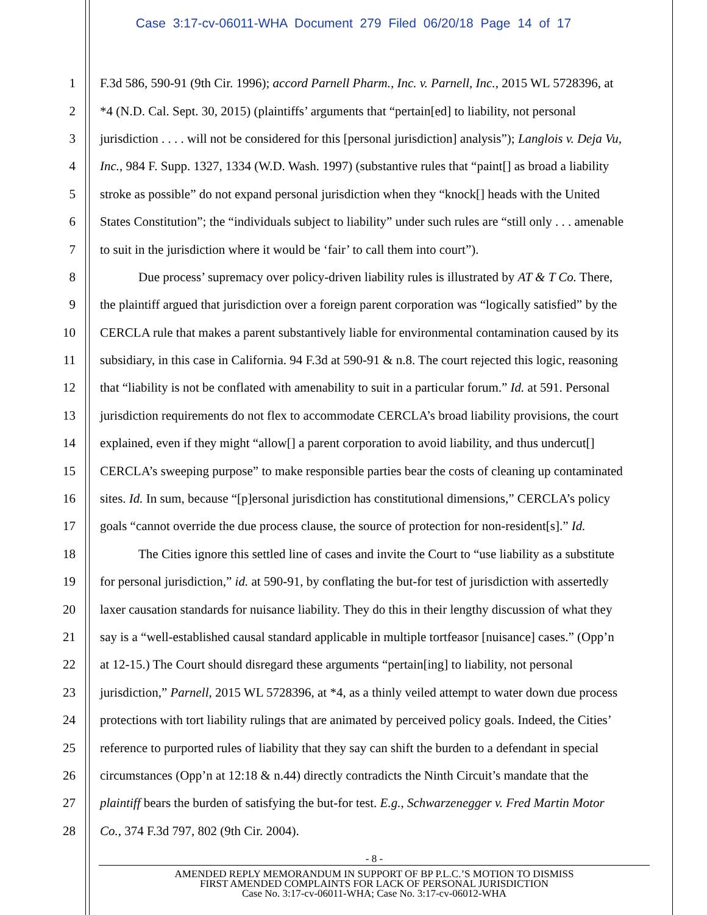Case 3:17-cv-06011-WHA Document 279 Filed 06/20/18 Page 14 of 17
1 F.3d 586, 590-91 (9th Cir. 1996); accord Parnell Pharm., Inc. v. Parnell, Inc., 2015 WL 5728396, at
2 *4 (N.D. Cal. Sept. 30, 2015) (plaintiffs’ arguments that “pertain[ed] to liability, not personal
3 jurisdiction . . . . will not be considered for this [personal jurisdiction] analysis”); Langlois v. Deja Vu,
4 Inc., 984 F. Supp. 1327, 1334 (W.D. Wash. 1997) (substantive rules that “paint[] as broad a liability
5 stroke as possible” do not expand personal jurisdiction when they “knock[] heads with the United
6 States Constitution”; the “individuals subject to liability” under such rules are “still only . . . amenable
7 to suit in the jurisdiction where it would be ‘fair’ to call them into court”).
8   Due process’ supremacy over policy-driven liability rules is illustrated by AT & T Co. There,
9 the plaintiff argued that jurisdiction over a foreign parent corporation was “logically satisfied” by the
10 CERCLA rule that makes a parent substantively liable for environmental contamination caused by its
11 subsidiary, in this case in California. 94 F.3d at 590-91 & n.8. The court rejected this logic, reasoning
12 that “liability is not be conflated with amenability to suit in a particular forum.” Id. at 591. Personal
13 jurisdiction requirements do not flex to accommodate CERCLA’s broad liability provisions, the court
14 explained, even if they might “allow[] a parent corporation to avoid liability, and thus undercut[]
15 CERCLA’s sweeping purpose” to make responsible parties bear the costs of cleaning up contaminated
16 sites. Id. In sum, because “[p]ersonal jurisdiction has constitutional dimensions,” CERCLA’s policy
17 goals “cannot override the due process clause, the source of protection for non-resident[s].” Id.
18   The Cities ignore this settled line of cases and invite the Court to “use liability as a substitute
19 for personal jurisdiction,” id. at 590-91, by conflating the but-for test of jurisdiction with assertedly
20 laxer causation standards for nuisance liability. They do this in their lengthy discussion of what they
21 say is a “well-established causal standard applicable in multiple tortfeasor [nuisance] cases.” (Opp’n
22 at 12-15.) The Court should disregard these arguments “pertain[ing] to liability, not personal
23 jurisdiction,” Parnell, 2015 WL 5728396, at *4, as a thinly veiled attempt to water down due process
24 protections with tort liability rulings that are animated by perceived policy goals. Indeed, the Cities’
25 reference to purported rules of liability that they say can shift the burden to a defendant in special
26 circumstances (Opp’n at 12:18 & n.44) directly contradicts the Ninth Circuit’s mandate that the
27 plaintiff bears the burden of satisfying the but-for test. E.g., Schwarzenegger v. Fred Martin Motor
28 Co., 374 F.3d 797, 802 (9th Cir. 2004).
- 8 -
AMENDED REPLY MEMORANDUM IN SUPPORT OF BP P.L.C.’S MOTION TO DISMISS
FIRST AMENDED COMPLAINTS FOR LACK OF PERSONAL JURISDICTION
Case No. 3:17-cv-06011-WHA; Case No. 3:17-cv-06012-WHA